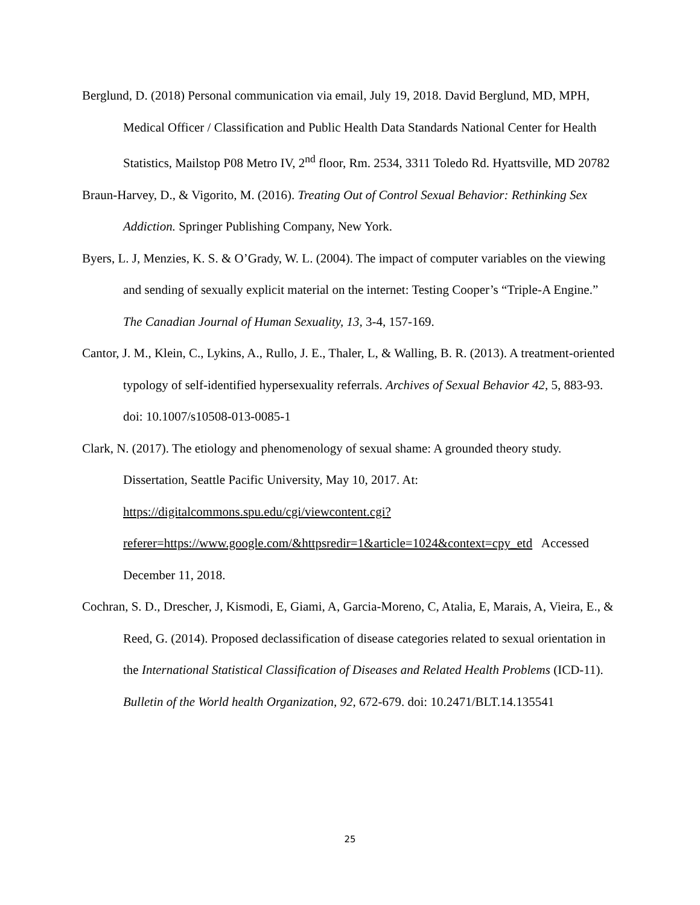Berglund, D. (2018) Personal communication via email, July 19, 2018. David Berglund, MD, MPH, Medical Officer / Classification and Public Health Data Standards National Center for Health Statistics, Mailstop P08 Metro IV, 2<sup>nd</sup> floor, Rm. 2534, 3311 Toledo Rd. Hyattsville, MD 20782
Braun-Harvey, D., & Vigorito, M. (2016). Treating Out of Control Sexual Behavior: Rethinking Sex Addiction. Springer Publishing Company, New York.
Byers, L. J, Menzies, K. S. & O’Grady, W. L. (2004). The impact of computer variables on the viewing and sending of sexually explicit material on the internet: Testing Cooper’s “Triple-A Engine.” The Canadian Journal of Human Sexuality, 13, 3-4, 157-169.
Cantor, J. M., Klein, C., Lykins, A., Rullo, J. E., Thaler, L, & Walling, B. R. (2013). A treatment-oriented typology of self-identified hypersexuality referrals. Archives of Sexual Behavior 42, 5, 883-93. doi: 10.1007/s10508-013-0085-1
Clark, N. (2017). The etiology and phenomenology of sexual shame: A grounded theory study. Dissertation, Seattle Pacific University, May 10, 2017. At: https://digitalcommons.spu.edu/cgi/viewcontent.cgi?referer=https://www.google.com/&httpsredir=1&article=1024&context=cpy_etd Accessed December 11, 2018.
Cochran, S. D., Drescher, J, Kismodi, E, Giami, A, Garcia-Moreno, C, Atalia, E, Marais, A, Vieira, E., & Reed, G. (2014). Proposed declassification of disease categories related to sexual orientation in the International Statistical Classification of Diseases and Related Health Problems (ICD-11). Bulletin of the World health Organization, 92, 672-679. doi: 10.2471/BLT.14.135541
25